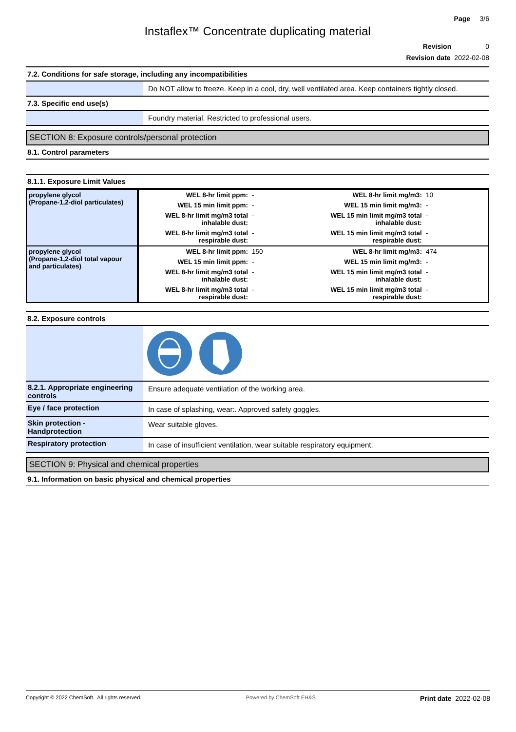Page 3/6
Instaflex™ Concentrate duplicating material
Revision 0
Revision date 2022-02-08
7.2. Conditions for safe storage, including any incompatibilities
Do NOT allow to freeze. Keep in a cool, dry, well ventilated area. Keep containers tightly closed.
7.3. Specific end use(s)
Foundry material. Restricted to professional users.
SECTION 8: Exposure controls/personal protection
8.1. Control parameters
8.1.1. Exposure Limit Values
| propylene glycol (Propane-1,2-diol particulates) | WEL 8-hr limit ppm: | - | WEL 8-hr limit mg/m3: | 10 |
| | WEL 15 min limit ppm: | - | WEL 15 min limit mg/m3: | - |
| | WEL 8-hr limit mg/m3 total inhalable dust: | - | WEL 15 min limit mg/m3 total inhalable dust: | - |
| | WEL 8-hr limit mg/m3 total respirable dust: | - | WEL 15 min limit mg/m3 total respirable dust: | - |
| propylene glycol (Propane-1,2-diol total vapour and particulates) | WEL 8-hr limit ppm: | 150 | WEL 8-hr limit mg/m3: | 474 |
| | WEL 15 min limit ppm: | - | WEL 15 min limit mg/m3: | - |
| | WEL 8-hr limit mg/m3 total inhalable dust: | - | WEL 15 min limit mg/m3 total inhalable dust: | - |
| | WEL 8-hr limit mg/m3 total respirable dust: | - | WEL 15 min limit mg/m3 total respirable dust: | - |
8.2. Exposure controls
8.2.1. Appropriate engineering controls
Ensure adequate ventilation of the working area.
Eye / face protection
In case of splashing, wear:. Approved safety goggles.
Skin protection - Handprotection
Wear suitable gloves.
Respiratory protection
In case of insufficient ventilation, wear suitable respiratory equipment.
SECTION 9: Physical and chemical properties
9.1. Information on basic physical and chemical properties
Copyright © 2022 ChemSoft. All rights reserved. Powered by ChemSoft EH&S Print date 2022-02-08